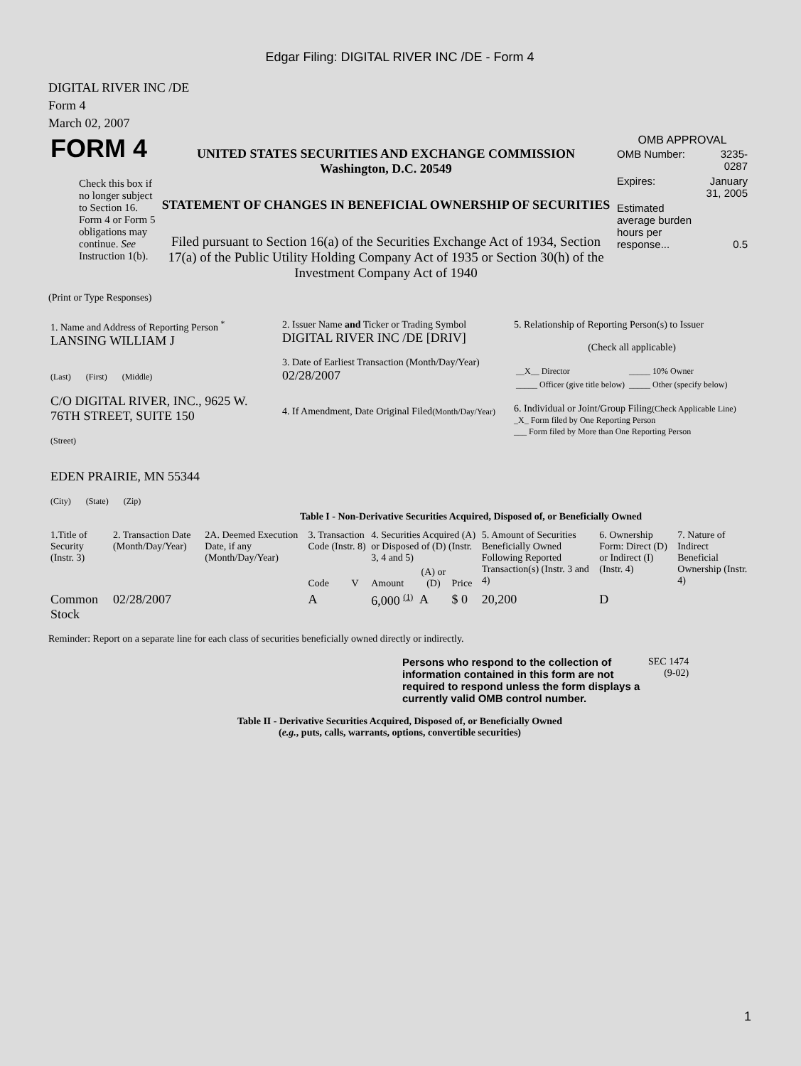Edgar Filing: DIGITAL RIVER INC /DE - Form 4
DIGITAL RIVER INC /DE
Form 4
March 02, 2007
| FORM 4 Check this box if no longer subject to Section 16. Form 4 or Form 5 obligations may continue. See Instruction 1(b). | UNITED STATES SECURITIES AND EXCHANGE COMMISSION Washington, D.C. 20549 STATEMENT OF CHANGES IN BENEFICIAL OWNERSHIP OF SECURITIES Filed pursuant to Section 16(a) of the Securities Exchange Act of 1934, Section 17(a) of the Public Utility Holding Company Act of 1935 or Section 30(h) of the Investment Company Act of 1940 | OMB APPROVAL / OMB Number: / 3235-0287 / / Expires: / January 31, 2005 / / Estimated average burden hours per response... / 0.5 / |
(Print or Type Responses)
| 1. Name and Address of Reporting Person <sup>*</sup> LANSING WILLIAM J (Last) (First) (Middle) C/O DIGITAL RIVER, INC., 9625 W. 76TH STREET, SUITE 150 (Street) EDEN PRAIRIE, MN 55344 (City) (State) (Zip) | 2. Issuer Name and Ticker or Trading Symbol DIGITAL RIVER INC /DE [DRIV] 3. Date of Earliest Transaction (Month/Day/Year) 02/28/2007 4. If Amendment, Date Original Filed (Month/Day/Year) | 5. Relationship of Reporting Person(s) to Issuer (Check all applicable) / __X__ Director / _____ 10% Owner / / _____ Officer (give title below) / _____ Other (specify below) / 6. Individual or Joint/Group Filing (Check Applicable Line) _X_ Form filed by One Reporting Person ___ Form filed by More than One Reporting Person |
Table I - Non-Derivative Securities Acquired, Disposed of, or Beneficially Owned
| 1.Title of Security (Instr. 3) | 2. Transaction Date (Month/Day/Year) | 2A. Deemed Execution Date, if any (Month/Day/Year) | 3. Transaction Code (Instr. 8) | | 4. Securities Acquired (A) or Disposed of (D) (Instr. 3, 4 and 5) | | | 5. Amount of Securities Beneficially Owned Following Reported Transaction(s) (Instr. 3 and 4) | 6. Ownership Form: Direct (D) or Indirect (I) (Instr. 4) | 7. Nature of Indirect Beneficial Ownership (Instr. 4) |
| --- | --- | --- | --- | --- | --- | --- | --- | --- | --- | --- |
| | | | Code | V | Amount | (A) or (D) | Price | | | |
| Common Stock | 02/28/2007 | | A | | 6,000 <sup>(1)</sup> | A | $ 0 | 20,200 | D | |
Reminder: Report on a separate line for each class of securities beneficially owned directly or indirectly.
| Persons who respond to the collection of information contained in this form are not required to respond unless the form displays a currently valid OMB control number. | SEC 1474 (9-02) |
Table II - Derivative Securities Acquired, Disposed of, or Beneficially Owned
(e.g., puts, calls, warrants, options, convertible securities)
1